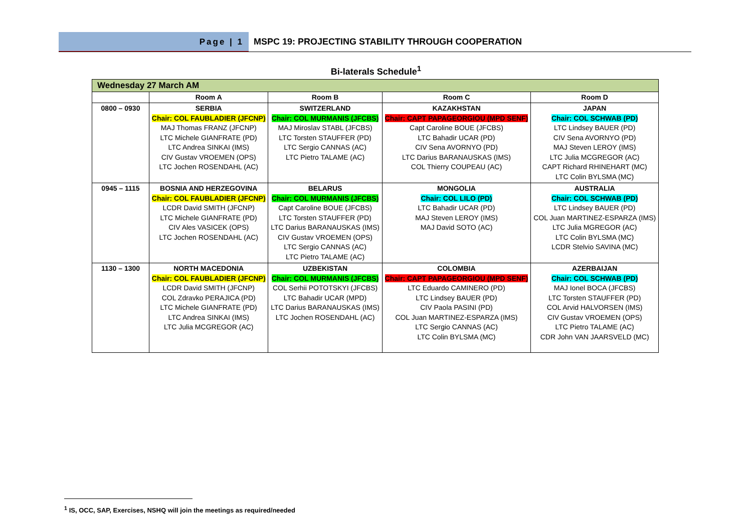Page | 1 MSPC 19: PROJECTING STABILITY THROUGH COOPERATION
Bi-laterals Schedule<sup>1</sup>
| Wednesday 27 March AM | | | | |
| | Room A | Room B | Room C | Room D |
| 0800 – 0930 | SERBIA Chair: COL FAUBLADIER (JFCNP) MAJ Thomas FRANZ (JFCNP) LTC Michele GIANFRATE (PD) LTC Andrea SINKAI (IMS) CIV Gustav VROEMEN (OPS) LTC Jochen ROSENDAHL (AC) | SWITZERLAND Chair: COL MURMANIS (JFCBS) MAJ Miroslav STABL (JFCBS) LTC Torsten STAUFFER (PD) LTC Sergio CANNAS (AC) LTC Pietro TALAME (AC) | KAZAKHSTAN Chair: CAPT PAPAGEORGIOU (MPD SENF) Capt Caroline BOUE (JFCBS) LTC Bahadir UCAR (PD) CIV Sena AVORNYO (PD) LTC Darius BARANAUSKAS (IMS) COL Thierry COUPEAU (AC) | JAPAN Chair: COL SCHWAB (PD) LTC Lindsey BAUER (PD) CIV Sena AVORNYO (PD) MAJ Steven LEROY (IMS) LTC Julia MCGREGOR (AC) CAPT Richard RHINEHART (MC) LTC Colin BYLSMA (MC) |
| 0945 – 1115 | BOSNIA AND HERZEGOVINA Chair: COL FAUBLADIER (JFCNP) LCDR David SMITH (JFCNP) LTC Michele GIANFRATE (PD) CIV Ales VASICEK (OPS) LTC Jochen ROSENDAHL (AC) | BELARUS Chair: COL MURMANIS (JFCBS) Capt Caroline BOUE (JFCBS) LTC Torsten STAUFFER (PD) LTC Darius BARANAUSKAS (IMS) CIV Gustav VROEMEN (OPS) LTC Sergio CANNAS (AC) LTC Pietro TALAME (AC) | MONGOLIA Chair: COL LILO (PD) LTC Bahadir UCAR (PD) MAJ Steven LEROY (IMS) MAJ David SOTO (AC) | AUSTRALIA Chair: COL SCHWAB (PD) LTC Lindsey BAUER (PD) COL Juan MARTINEZ-ESPARZA (IMS) LTC Julia MGREGOR (AC) LTC Colin BYLSMA (MC) LCDR Stelvio SAVINA (MC) |
| 1130 – 1300 | NORTH MACEDONIA Chair: COL FAUBLADIER (JFCNP) LCDR David SMITH (JFCNP) COL Zdravko PERAJICA (PD) LTC Michele GIANFRATE (PD) LTC Andrea SINKAI (IMS) LTC Julia MCGREGOR (AC) | UZBEKISTAN Chair: COL MURMANIS (JFCBS) COL Serhii POTOTSKYI (JFCBS) LTC Bahadir UCAR (MPD) LTC Darius BARANAUSKAS (IMS) LTC Jochen ROSENDAHL (AC) | COLOMBIA Chair: CAPT PAPAGEORGIOU (MPD SENF) LTC Eduardo CAMINERO (PD) LTC Lindsey BAUER (PD) CIV Paola PASINI (PD) COL Juan MARTINEZ-ESPARZA (IMS) LTC Sergio CANNAS (AC) LTC Colin BYLSMA (MC) | AZERBAIJAN Chair: COL SCHWAB (PD) MAJ Ionel BOCA (JFCBS) LTC Torsten STAUFFER (PD) COL Arvid HALVORSEN (IMS) CIV Gustav VROEMEN (OPS) LTC Pietro TALAME (AC) CDR John VAN JAARSVELD (MC) |
<sup>1</sup> IS, OCC, SAP, Exercises, NSHQ will join the meetings as required/needed